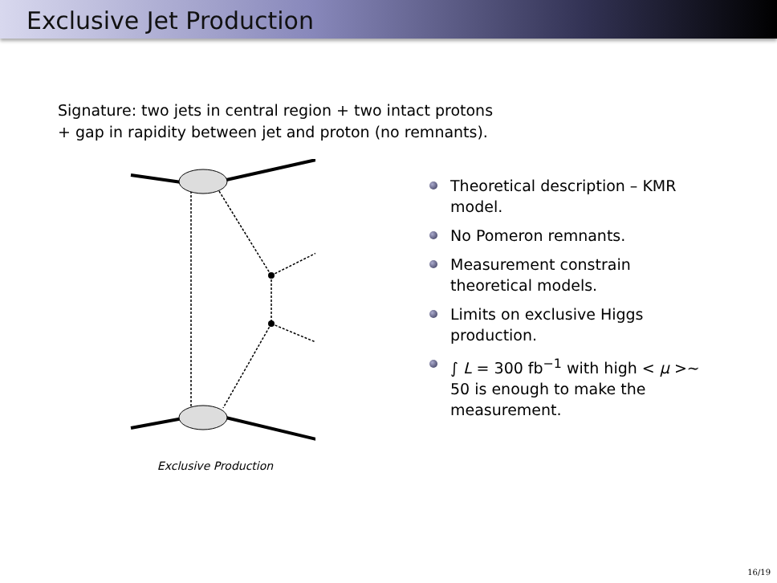Exclusive Jet Production
Signature: two jets in central region + two intact protons
+ gap in rapidity between jet and proton (no remnants).
Exclusive Production
Theoretical description – KMR model.
No Pomeron remnants.
Measurement constrain theoretical models.
Limits on exclusive Higgs production.
∫ L = 300 fb<sup>−1</sup> with high < μ >∼ 50 is enough to make the measurement.
16/19